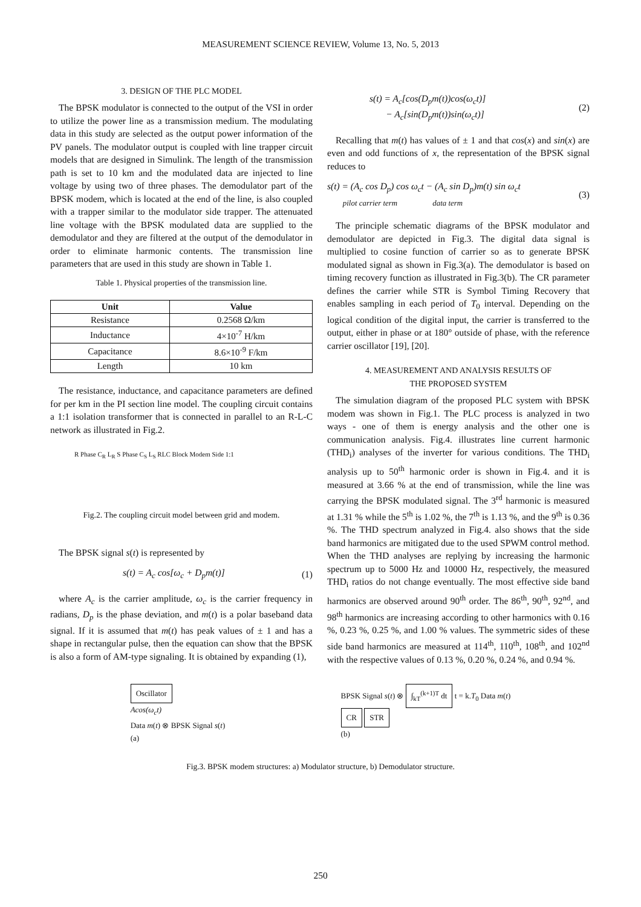MEASUREMENT SCIENCE REVIEW, Volume 13, No. 5, 2013
3. DESIGN OF THE PLC MODEL
The BPSK modulator is connected to the output of the VSI in order to utilize the power line as a transmission medium. The modulating data in this study are selected as the output power information of the PV panels. The modulator output is coupled with line trapper circuit models that are designed in Simulink. The length of the transmission path is set to 10 km and the modulated data are injected to line voltage by using two of three phases. The demodulator part of the BPSK modem, which is located at the end of the line, is also coupled with a trapper similar to the modulator side trapper. The attenuated line voltage with the BPSK modulated data are supplied to the demodulator and they are filtered at the output of the demodulator in order to eliminate harmonic contents. The transmission line parameters that are used in this study are shown in Table 1.
Table 1. Physical properties of the transmission line.
| Unit | Value |
| --- | --- |
| Resistance | 0.2568 Ω/km |
| Inductance | 4×10<sup>-7</sup> H/km |
| Capacitance | 8.6×10<sup>-9</sup> F/km |
| Length | 10 km |
The resistance, inductance, and capacitance parameters are defined for per km in the PI section line model. The coupling circuit contains a 1:1 isolation transformer that is connected in parallel to an R-L-C network as illustrated in Fig.2.
R Phase C<sub>R</sub> L<sub>R</sub> S Phase C<sub>S</sub> L<sub>S</sub> RLC Block Modem Side 1:1
Fig.2. The coupling circuit model between grid and modem.
The BPSK signal s(t) is represented by
s(t) = A<sub>c</sub> cos[ω<sub>c</sub> + D<sub>p</sub>m(t)] (1)
where A<sub>c</sub> is the carrier amplitude, ω<sub>c</sub> is the carrier frequency in radians, D<sub>p</sub> is the phase deviation, and m(t) is a polar baseband data signal. If it is assumed that m(t) has peak values of ± 1 and has a shape in rectangular pulse, then the equation can show that the BPSK is also a form of AM-type signaling. It is obtained by expanding (1),
s(t) = A<sub>c</sub>[cos(D<sub>p</sub>m(t))cos(ω<sub>c</sub>t)]
− A<sub>c</sub>[sin(D<sub>p</sub>m(t))sin(ω<sub>c</sub>t)] (2)
Recalling that m(t) has values of ± 1 and that cos(x) and sin(x) are even and odd functions of x, the representation of the BPSK signal reduces to
s(t) = (A<sub>c</sub> cos D<sub>p</sub>) cos ω<sub>c</sub>t − (A<sub>c</sub> sin D<sub>p</sub>)m(t) sin ω<sub>c</sub>t
pilot carrier term data term (3)
The principle schematic diagrams of the BPSK modulator and demodulator are depicted in Fig.3. The digital data signal is multiplied to cosine function of carrier so as to generate BPSK modulated signal as shown in Fig.3(a). The demodulator is based on timing recovery function as illustrated in Fig.3(b). The CR parameter defines the carrier while STR is Symbol Timing Recovery that enables sampling in each period of T<sub>0</sub> interval. Depending on the logical condition of the digital input, the carrier is transferred to the output, either in phase or at 180° outside of phase, with the reference carrier oscillator [19], [20].
4. MEASUREMENT AND ANALYSIS RESULTS OF
THE PROPOSED SYSTEM
The simulation diagram of the proposed PLC system with BPSK modem was shown in Fig.1. The PLC process is analyzed in two ways - one of them is energy analysis and the other one is communication analysis. Fig.4. illustrates line current harmonic (THD<sub>i</sub>) analyses of the inverter for various conditions. The THD<sub>i</sub> analysis up to 50<sup>th</sup> harmonic order is shown in Fig.4. and it is measured at 3.66 % at the end of transmission, while the line was carrying the BPSK modulated signal. The 3<sup>rd</sup> harmonic is measured at 1.31 % while the 5<sup>th</sup> is 1.02 %, the 7<sup>th</sup> is 1.13 %, and the 9<sup>th</sup> is 0.36 %. The THD spectrum analyzed in Fig.4. also shows that the side band harmonics are mitigated due to the used SPWM control method. When the THD analyses are replying by increasing the harmonic spectrum up to 5000 Hz and 10000 Hz, respectively, the measured THD<sub>i</sub> ratios do not change eventually. The most effective side band harmonics are observed around 90<sup>th</sup> order. The 86<sup>th</sup>, 90<sup>th</sup>, 92<sup>nd</sup>, and 98<sup>th</sup> harmonics are increasing according to other harmonics with 0.16 %, 0.23 %, 0.25 %, and 1.00 % values. The symmetric sides of these side band harmonics are measured at 114<sup>th</sup>, 110<sup>th</sup>, 108<sup>th</sup>, and 102<sup>nd</sup> with the respective values of 0.13 %, 0.20 %, 0.24 %, and 0.94 %.
Oscillator
Acos(ω<sub>c</sub>t)
Data m(t) ⊗ BPSK Signal s(t)
(a)
BPSK Signal s(t) ⊗ ∫<sub>kT</sub><sup>(k+1)T</sup> dt t = k.T<sub>0</sub> Data m(t)
CR STR
(b)
Fig.3. BPSK modem structures: a) Modulator structure, b) Demodulator structure.
250